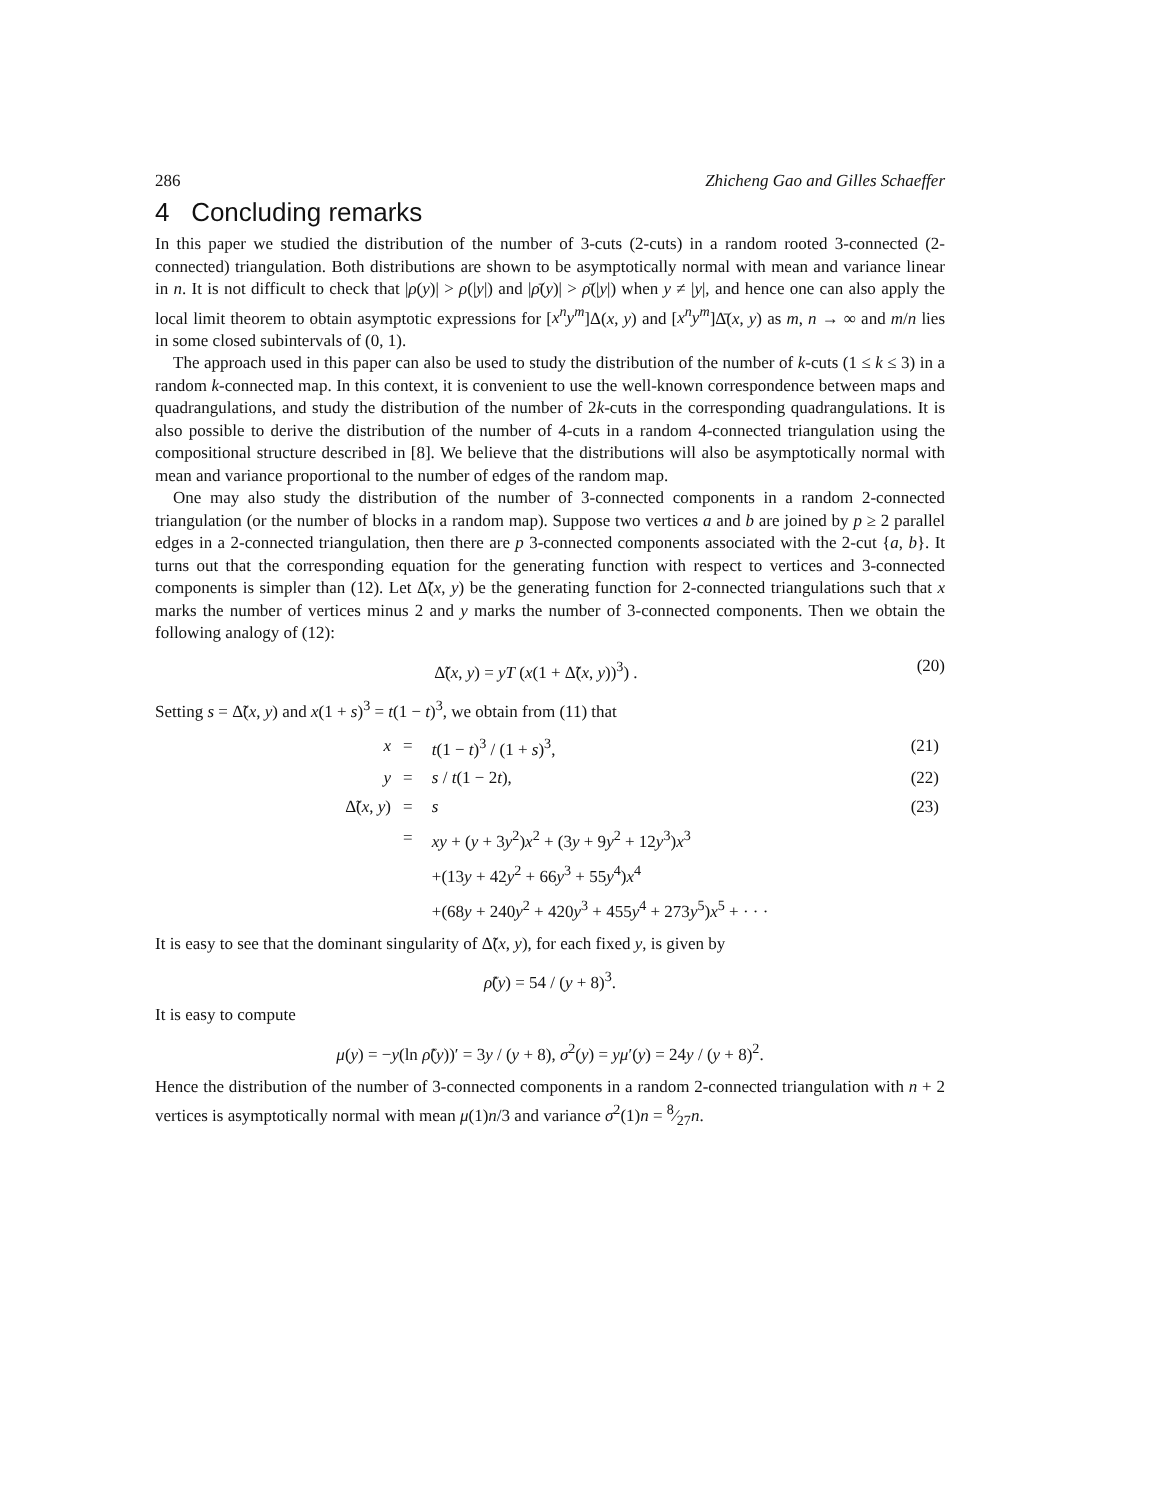286 Zhicheng Gao and Gilles Schaeffer
4 Concluding remarks
In this paper we studied the distribution of the number of 3-cuts (2-cuts) in a random rooted 3-connected (2-connected) triangulation. Both distributions are shown to be asymptotically normal with mean and variance linear in n. It is not difficult to check that |ρ(y)| > ρ(|y|) and |ρ̄(y)| > ρ̄(|y|) when y ≠ |y|, and hence one can also apply the local limit theorem to obtain asymptotic expressions for [x<sup>n</sup>y<sup>m</sup>]Δ(x, y) and [x<sup>n</sup>y<sup>m</sup>]Δ̄(x, y) as m, n → ∞ and m/n lies in some closed subintervals of (0, 1).
The approach used in this paper can also be used to study the distribution of the number of k-cuts (1 ≤ k ≤ 3) in a random k-connected map. In this context, it is convenient to use the well-known correspondence between maps and quadrangulations, and study the distribution of the number of 2k-cuts in the corresponding quadrangulations. It is also possible to derive the distribution of the number of 4-cuts in a random 4-connected triangulation using the compositional structure described in [8]. We believe that the distributions will also be asymptotically normal with mean and variance proportional to the number of edges of the random map.
One may also study the distribution of the number of 3-connected components in a random 2-connected triangulation (or the number of blocks in a random map). Suppose two vertices a and b are joined by p ≥ 2 parallel edges in a 2-connected triangulation, then there are p 3-connected components associated with the 2-cut {a, b}. It turns out that the corresponding equation for the generating function with respect to vertices and 3-connected components is simpler than (12). Let Δ̃(x, y) be the generating function for 2-connected triangulations such that x marks the number of vertices minus 2 and y marks the number of 3-connected components. Then we obtain the following analogy of (12):
Δ̃(x, y) = yT (x(1 + Δ̃(x, y))<sup>3</sup>) . (20)
Setting s = Δ̃(x, y) and x(1 + s)<sup>3</sup> = t(1 − t)<sup>3</sup>, we obtain from (11) that
| x | = | t (1 − t )<sup>3</sup> / (1 + s )<sup>3</sup>, | (21) |
| y | = | s / t (1 − 2 t ), | (22) |
| Δ̃( x , y ) | = | s | (23) |
| | = | xy + ( y + 3 y<sup>2</sup>) x<sup>2</sup> + (3 y + 9 y<sup>2</sup> + 12 y<sup>3</sup>) x<sup>3</sup> | |
| | | +(13 y + 42 y<sup>2</sup> + 66 y<sup>3</sup> + 55 y<sup>4</sup>) x<sup>4</sup> | |
| | | +(68 y + 240 y<sup>2</sup> + 420 y<sup>3</sup> + 455 y<sup>4</sup> + 273 y<sup>5</sup>) x<sup>5</sup> + · · · | |
It is easy to see that the dominant singularity of Δ̃(x, y), for each fixed y, is given by
ρ̃(y) = 54 / (y + 8)<sup>3</sup>.
It is easy to compute
μ(y) = −y(ln ρ̃(y))′ = 3y / (y + 8), σ<sup>2</sup>(y) = yμ′(y) = 24y / (y + 8)<sup>2</sup>.
Hence the distribution of the number of 3-connected components in a random 2-connected triangulation with n + 2 vertices is asymptotically normal with mean μ(1)n/3 and variance σ<sup>2</sup>(1)n = 8⁄27n.